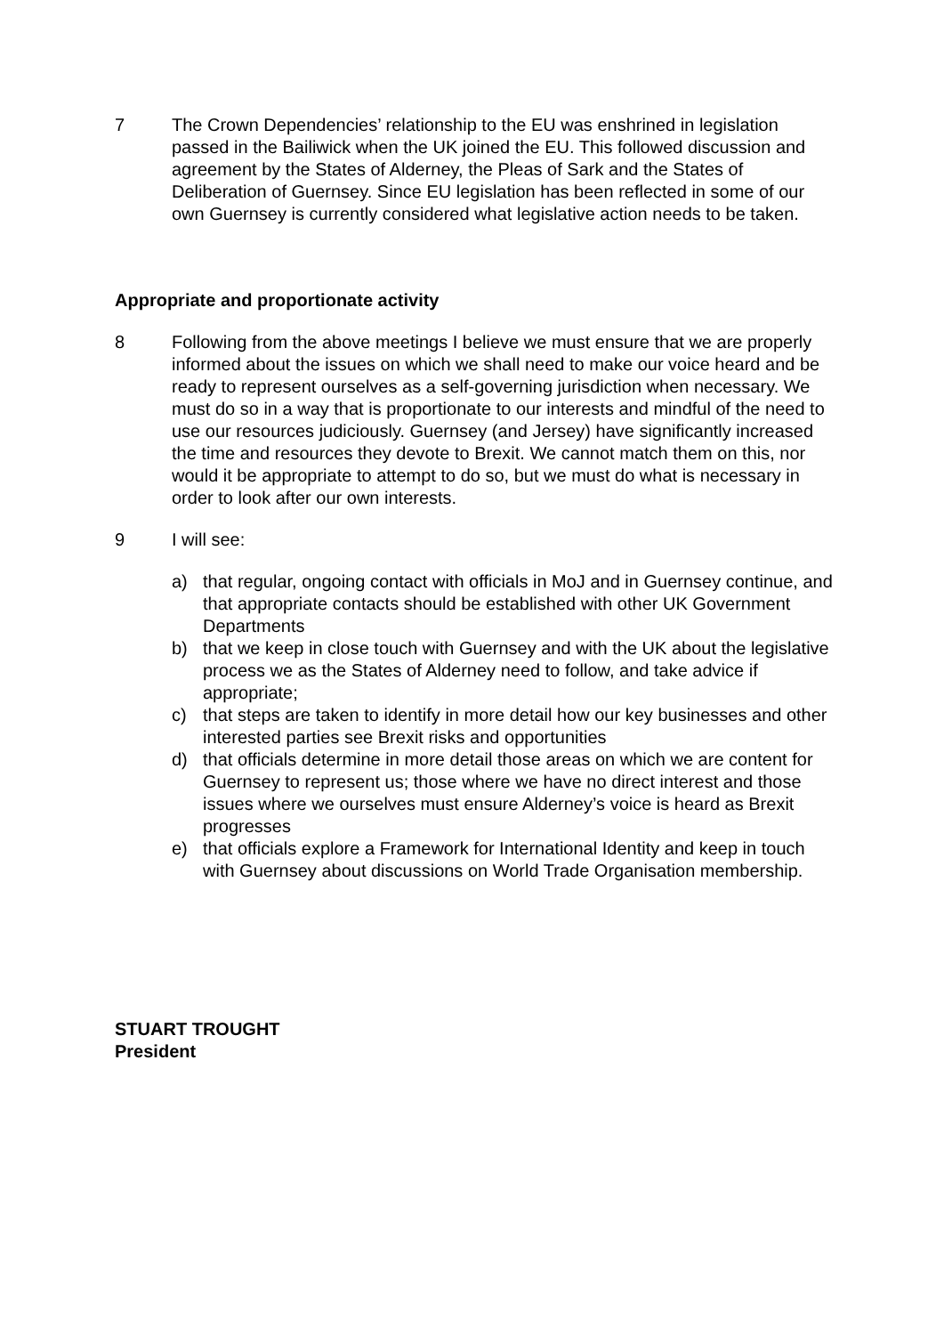7 The Crown Dependencies’ relationship to the EU was enshrined in legislation passed in the Bailiwick when the UK joined the EU. This followed discussion and agreement by the States of Alderney, the Pleas of Sark and the States of Deliberation of Guernsey. Since EU legislation has been reflected in some of our own Guernsey is currently considered what legislative action needs to be taken.
Appropriate and proportionate activity
8 Following from the above meetings I believe we must ensure that we are properly informed about the issues on which we shall need to make our voice heard and be ready to represent ourselves as a self-governing jurisdiction when necessary. We must do so in a way that is proportionate to our interests and mindful of the need to use our resources judiciously. Guernsey (and Jersey) have significantly increased the time and resources they devote to Brexit. We cannot match them on this, nor would it be appropriate to attempt to do so, but we must do what is necessary in order to look after our own interests.
9 I will see:
a) that regular, ongoing contact with officials in MoJ and in Guernsey continue, and that appropriate contacts should be established with other UK Government Departments
b) that we keep in close touch with Guernsey and with the UK about the legislative process we as the States of Alderney need to follow, and take advice if appropriate;
c) that steps are taken to identify in more detail how our key businesses and other interested parties see Brexit risks and opportunities
d) that officials determine in more detail those areas on which we are content for Guernsey to represent us; those where we have no direct interest and those issues where we ourselves must ensure Alderney’s voice is heard as Brexit progresses
e) that officials explore a Framework for International Identity and keep in touch with Guernsey about discussions on World Trade Organisation membership.
STUART TROUGHT
President